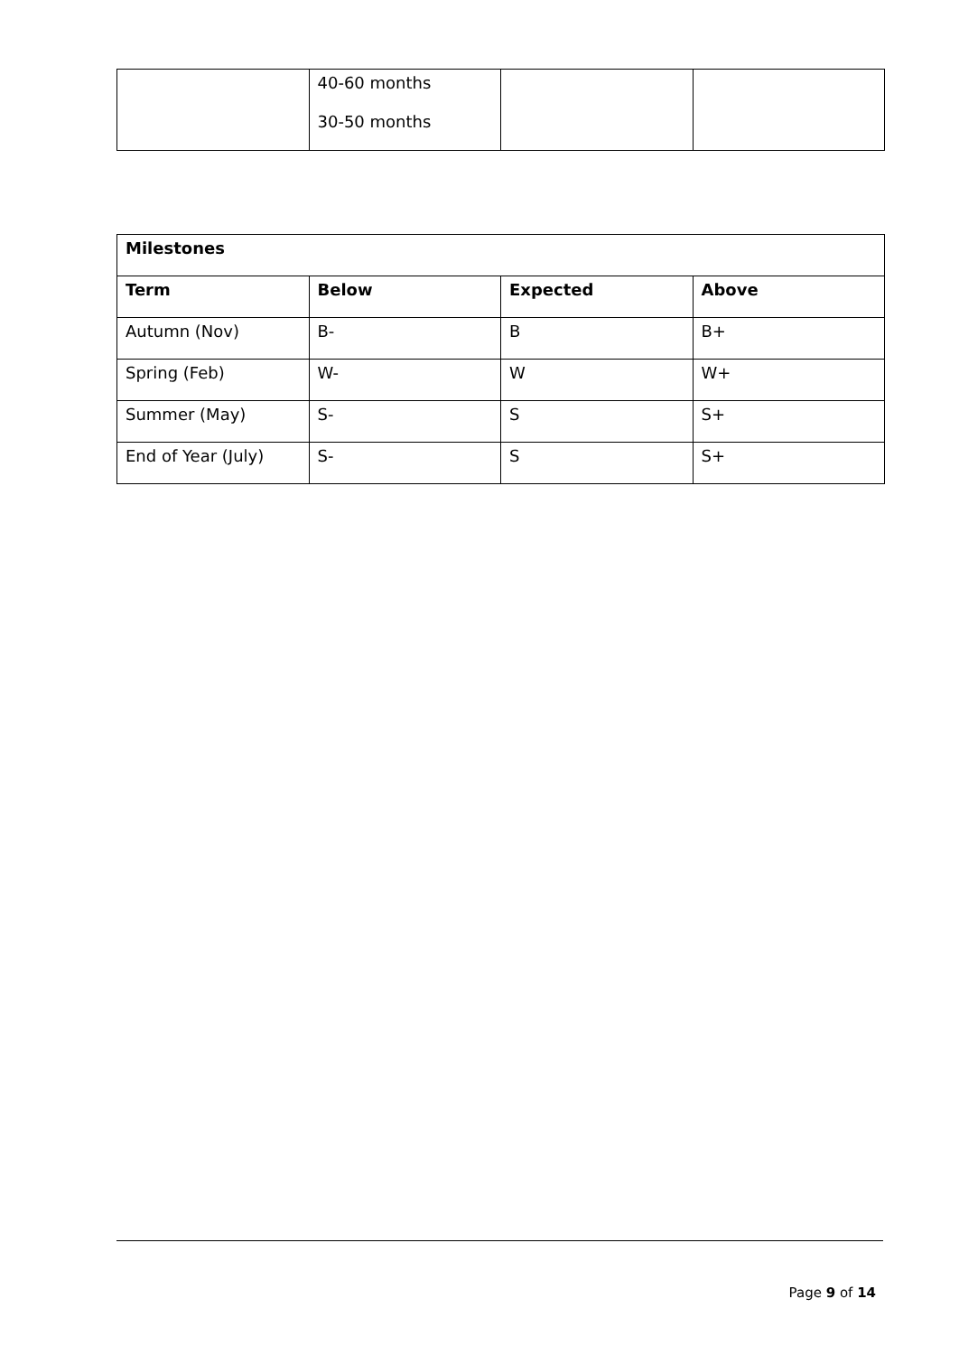| | 40-60 months 30-50 months | | |
| Milestones | | | |
| --- | --- | --- | --- |
| Term | Below | Expected | Above |
| Autumn (Nov) | B- | B | B+ |
| Spring (Feb) | W- | W | W+ |
| Summer (May) | S- | S | S+ |
| End of Year (July) | S- | S | S+ |
Page 9 of 14